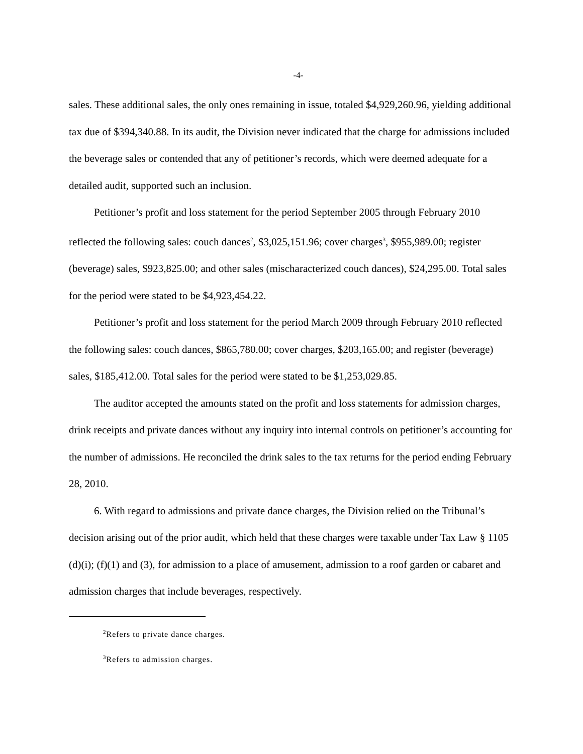-4-
sales. These additional sales, the only ones remaining in issue, totaled $4,929,260.96, yielding additional tax due of $394,340.88. In its audit, the Division never indicated that the charge for admissions included the beverage sales or contended that any of petitioner’s records, which were deemed adequate for a detailed audit, supported such an inclusion.
Petitioner’s profit and loss statement for the period September 2005 through February 2010 reflected the following sales: couch dances<sup>2</sup>, $3,025,151.96; cover charges<sup>3</sup>, $955,989.00; register (beverage) sales, $923,825.00; and other sales (mischaracterized couch dances), $24,295.00. Total sales for the period were stated to be $4,923,454.22.
Petitioner’s profit and loss statement for the period March 2009 through February 2010 reflected the following sales: couch dances, $865,780.00; cover charges, $203,165.00; and register (beverage) sales, $185,412.00. Total sales for the period were stated to be $1,253,029.85.
The auditor accepted the amounts stated on the profit and loss statements for admission charges, drink receipts and private dances without any inquiry into internal controls on petitioner’s accounting for the number of admissions. He reconciled the drink sales to the tax returns for the period ending February 28, 2010.
6. With regard to admissions and private dance charges, the Division relied on the Tribunal’s decision arising out of the prior audit, which held that these charges were taxable under Tax Law § 1105 (d)(i); (f)(1) and (3), for admission to a place of amusement, admission to a roof garden or cabaret and admission charges that include beverages, respectively.
<sup>2</sup> Refers to private dance charges.
<sup>3</sup> Refers to admission charges.